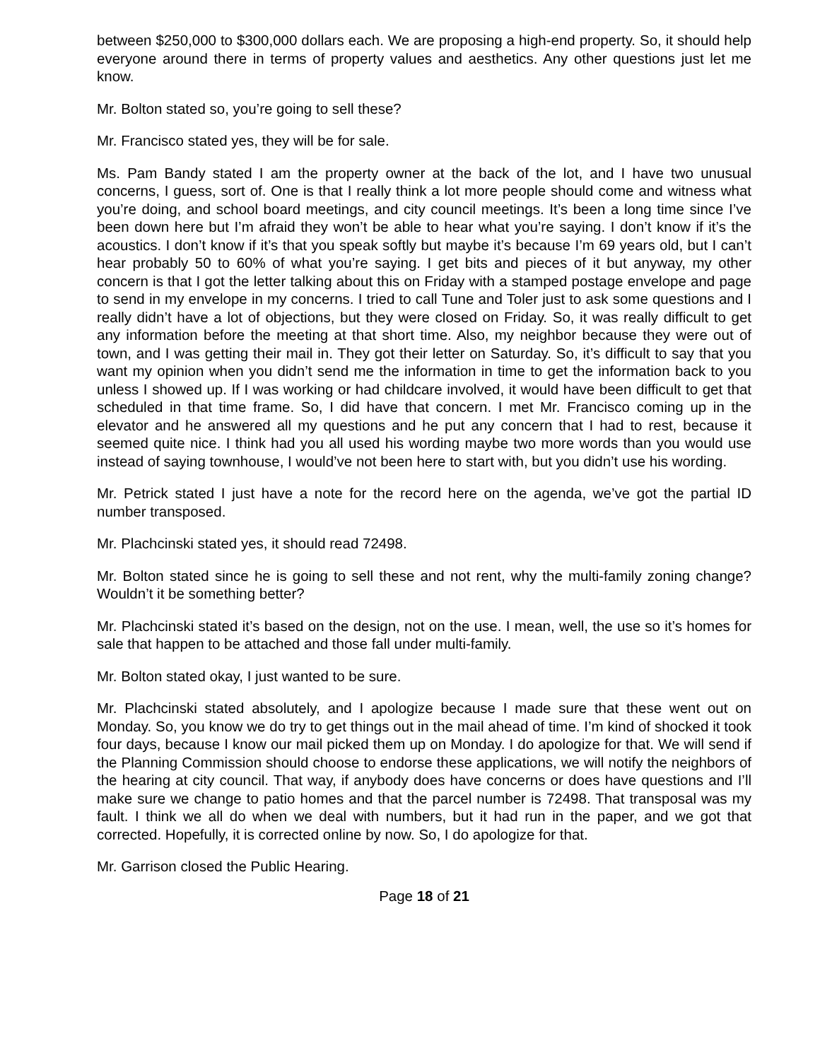between $250,000 to $300,000 dollars each. We are proposing a high-end property. So, it should help everyone around there in terms of property values and aesthetics. Any other questions just let me know.
Mr. Bolton stated so, you’re going to sell these?
Mr. Francisco stated yes, they will be for sale.
Ms. Pam Bandy stated I am the property owner at the back of the lot, and I have two unusual concerns, I guess, sort of. One is that I really think a lot more people should come and witness what you’re doing, and school board meetings, and city council meetings. It’s been a long time since I’ve been down here but I’m afraid they won’t be able to hear what you’re saying. I don’t know if it’s the acoustics. I don’t know if it’s that you speak softly but maybe it’s because I’m 69 years old, but I can’t hear probably 50 to 60% of what you’re saying. I get bits and pieces of it but anyway, my other concern is that I got the letter talking about this on Friday with a stamped postage envelope and page to send in my envelope in my concerns. I tried to call Tune and Toler just to ask some questions and I really didn’t have a lot of objections, but they were closed on Friday. So, it was really difficult to get any information before the meeting at that short time. Also, my neighbor because they were out of town, and I was getting their mail in. They got their letter on Saturday. So, it’s difficult to say that you want my opinion when you didn’t send me the information in time to get the information back to you unless I showed up. If I was working or had childcare involved, it would have been difficult to get that scheduled in that time frame. So, I did have that concern. I met Mr. Francisco coming up in the elevator and he answered all my questions and he put any concern that I had to rest, because it seemed quite nice. I think had you all used his wording maybe two more words than you would use instead of saying townhouse, I would’ve not been here to start with, but you didn’t use his wording.
Mr. Petrick stated I just have a note for the record here on the agenda, we’ve got the partial ID number transposed.
Mr. Plachcinski stated yes, it should read 72498.
Mr. Bolton stated since he is going to sell these and not rent, why the multi-family zoning change? Wouldn’t it be something better?
Mr. Plachcinski stated it’s based on the design, not on the use. I mean, well, the use so it’s homes for sale that happen to be attached and those fall under multi-family.
Mr. Bolton stated okay, I just wanted to be sure.
Mr. Plachcinski stated absolutely, and I apologize because I made sure that these went out on Monday. So, you know we do try to get things out in the mail ahead of time. I’m kind of shocked it took four days, because I know our mail picked them up on Monday. I do apologize for that. We will send if the Planning Commission should choose to endorse these applications, we will notify the neighbors of the hearing at city council. That way, if anybody does have concerns or does have questions and I’ll make sure we change to patio homes and that the parcel number is 72498. That transposal was my fault. I think we all do when we deal with numbers, but it had run in the paper, and we got that corrected. Hopefully, it is corrected online by now. So, I do apologize for that.
Mr. Garrison closed the Public Hearing.
Page 18 of 21